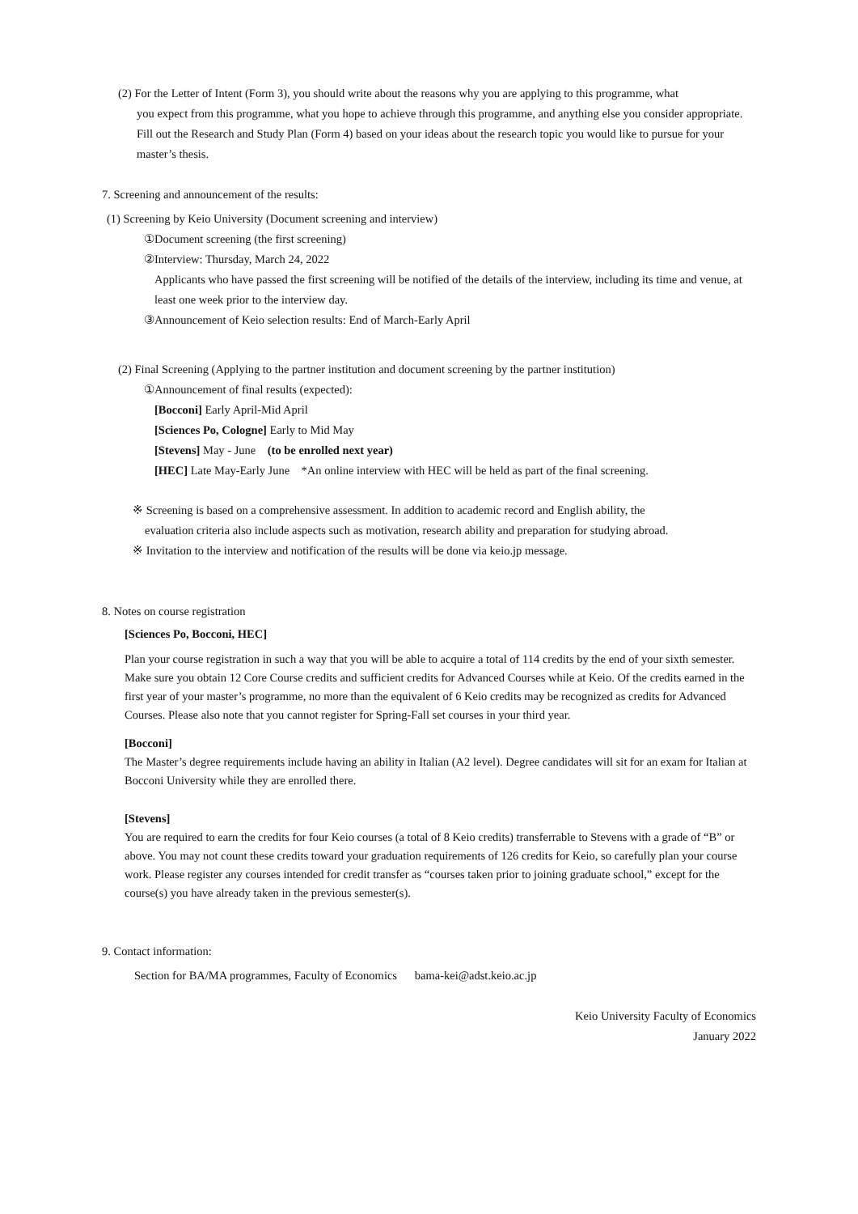(2) For the Letter of Intent (Form 3), you should write about the reasons why you are applying to this programme, what
you expect from this programme, what you hope to achieve through this programme, and anything else you consider appropriate. Fill out the Research and Study Plan (Form 4) based on your ideas about the research topic you would like to pursue for your master’s thesis.
7. Screening and announcement of the results:
(1) Screening by Keio University (Document screening and interview)
①Document screening (the first screening)
②Interview: Thursday, March 24, 2022
Applicants who have passed the first screening will be notified of the details of the interview, including its time and venue, at least one week prior to the interview day.
③Announcement of Keio selection results: End of March-Early April
(2) Final Screening (Applying to the partner institution and document screening by the partner institution)
①Announcement of final results (expected):
[Bocconi] Early April-Mid April
[Sciences Po, Cologne] Early to Mid May
[Stevens] May - June (to be enrolled next year)
[HEC] Late May-Early June *An online interview with HEC will be held as part of the final screening.
※ Screening is based on a comprehensive assessment. In addition to academic record and English ability, the
evaluation criteria also include aspects such as motivation, research ability and preparation for studying abroad.
※ Invitation to the interview and notification of the results will be done via keio.jp message.
8. Notes on course registration
[Sciences Po, Bocconi, HEC]
Plan your course registration in such a way that you will be able to acquire a total of 114 credits by the end of your sixth semester. Make sure you obtain 12 Core Course credits and sufficient credits for Advanced Courses while at Keio. Of the credits earned in the first year of your master’s programme, no more than the equivalent of 6 Keio credits may be recognized as credits for Advanced Courses. Please also note that you cannot register for Spring-Fall set courses in your third year.
[Bocconi]
The Master’s degree requirements include having an ability in Italian (A2 level). Degree candidates will sit for an exam for Italian at Bocconi University while they are enrolled there.
[Stevens]
You are required to earn the credits for four Keio courses (a total of 8 Keio credits) transferrable to Stevens with a grade of “B” or above. You may not count these credits toward your graduation requirements of 126 credits for Keio, so carefully plan your course work. Please register any courses intended for credit transfer as “courses taken prior to joining graduate school,” except for the course(s) you have already taken in the previous semester(s).
9. Contact information:
Section for BA/MA programmes, Faculty of Economics bama-kei@adst.keio.ac.jp
Keio University Faculty of Economics
January 2022